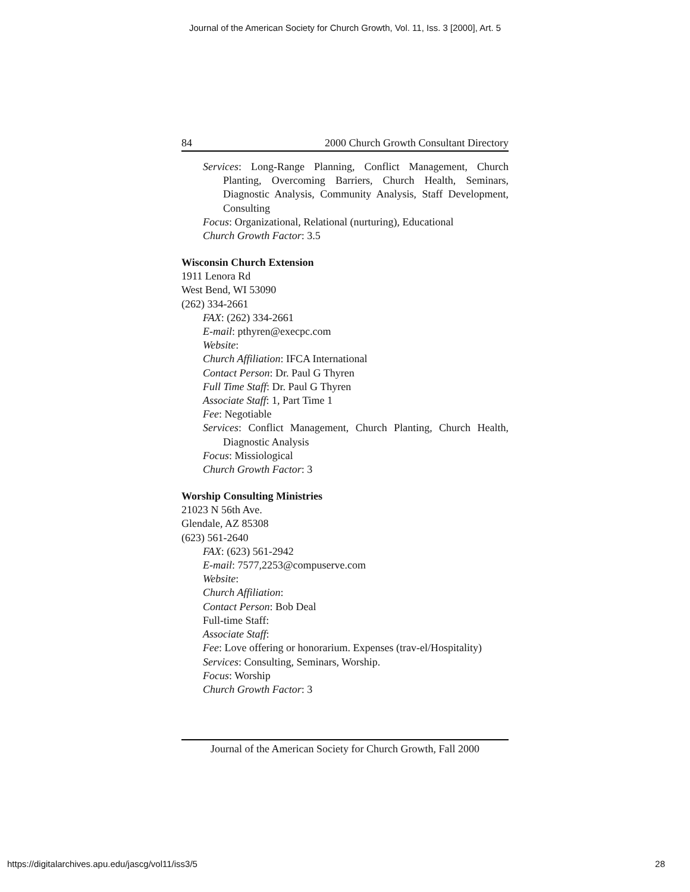Journal of the American Society for Church Growth, Vol. 11, Iss. 3 [2000], Art. 5
84 2000 Church Growth Consultant Directory
Services: Long-Range Planning, Conflict Management, Church Planting, Overcoming Barriers, Church Health, Seminars, Diagnostic Analysis, Community Analysis, Staff Development, Consulting
Focus: Organizational, Relational (nurturing), Educational
Church Growth Factor: 3.5
Wisconsin Church Extension
1911 Lenora Rd
West Bend, WI 53090
(262) 334-2661
FAX: (262) 334-2661
E-mail: pthyren@execpc.com
Website:
Church Affiliation: IFCA International
Contact Person: Dr. Paul G Thyren
Full Time Staff: Dr. Paul G Thyren
Associate Staff: 1, Part Time 1
Fee: Negotiable
Services: Conflict Management, Church Planting, Church Health, Diagnostic Analysis
Focus: Missiological
Church Growth Factor: 3
Worship Consulting Ministries
21023 N 56th Ave.
Glendale, AZ 85308
(623) 561-2640
FAX: (623) 561-2942
E-mail: 7577,2253@compuserve.com
Website:
Church Affiliation:
Contact Person: Bob Deal
Full-time Staff:
Associate Staff:
Fee: Love offering or honorarium. Expenses (trav-el/Hospitality)
Services: Consulting, Seminars, Worship.
Focus: Worship
Church Growth Factor: 3
Journal of the American Society for Church Growth, Fall 2000
https://digitalarchives.apu.edu/jascg/vol11/iss3/5
28